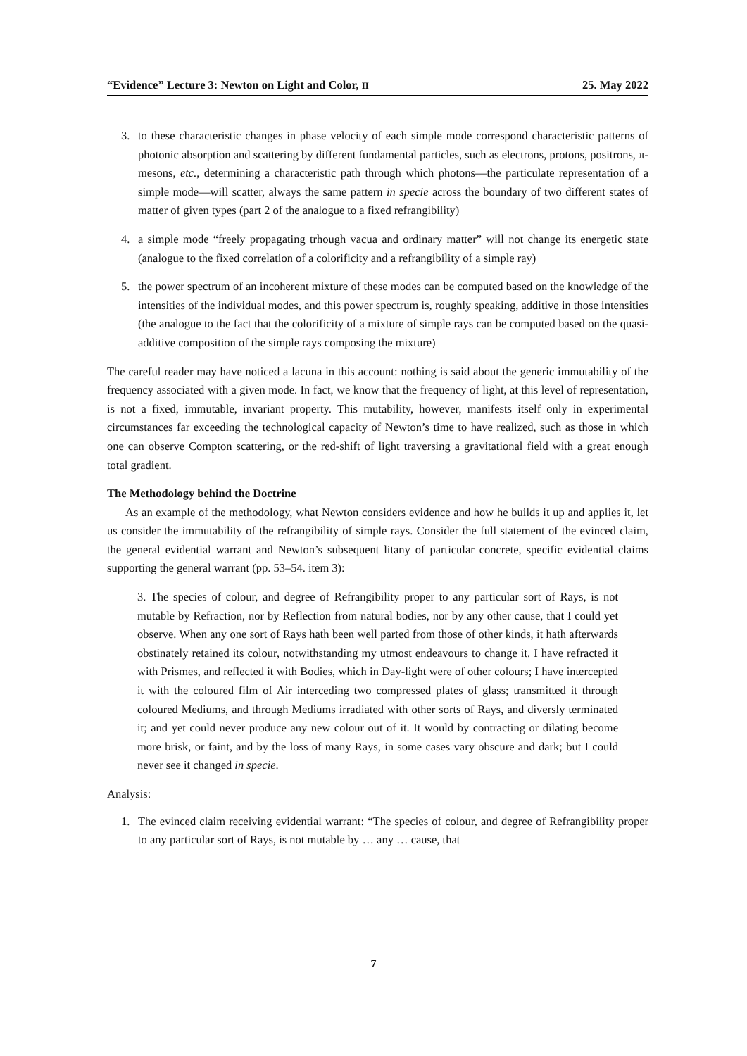“Evidence” Lecture 3: Newton on Light and Color, II 25. May 2022
3. to these characteristic changes in phase velocity of each simple mode correspond characteristic patterns of photonic absorption and scattering by different fundamental particles, such as electrons, protons, positrons, π-mesons, etc., determining a characteristic path through which photons—the particulate representation of a simple mode—will scatter, always the same pattern in specie across the boundary of two different states of matter of given types (part 2 of the analogue to a fixed refrangibility)
4. a simple mode “freely propagating trhough vacua and ordinary matter” will not change its energetic state (analogue to the fixed correlation of a colorificity and a refrangibility of a simple ray)
5. the power spectrum of an incoherent mixture of these modes can be computed based on the knowledge of the intensities of the individual modes, and this power spectrum is, roughly speaking, additive in those intensities (the analogue to the fact that the colorificity of a mixture of simple rays can be computed based on the quasi-additive composition of the simple rays composing the mixture)
The careful reader may have noticed a lacuna in this account: nothing is said about the generic immutability of the frequency associated with a given mode. In fact, we know that the frequency of light, at this level of representation, is not a fixed, immutable, invariant property. This mutability, however, manifests itself only in experimental circumstances far exceeding the technological capacity of Newton’s time to have realized, such as those in which one can observe Compton scattering, or the red-shift of light traversing a gravitational field with a great enough total gradient.
The Methodology behind the Doctrine
As an example of the methodology, what Newton considers evidence and how he builds it up and applies it, let us consider the immutability of the refrangibility of simple rays. Consider the full statement of the evinced claim, the general evidential warrant and Newton’s subsequent litany of particular concrete, specific evidential claims supporting the general warrant (pp. 53–54. item 3):
3. The species of colour, and degree of Refrangibility proper to any particular sort of Rays, is not mutable by Refraction, nor by Reflection from natural bodies, nor by any other cause, that I could yet observe. When any one sort of Rays hath been well parted from those of other kinds, it hath afterwards obstinately retained its colour, notwithstanding my utmost endeavours to change it. I have refracted it with Prismes, and reflected it with Bodies, which in Day-light were of other colours; I have intercepted it with the coloured film of Air interceding two compressed plates of glass; transmitted it through coloured Mediums, and through Mediums irradiated with other sorts of Rays, and diversly terminated it; and yet could never produce any new colour out of it. It would by contracting or dilating become more brisk, or faint, and by the loss of many Rays, in some cases vary obscure and dark; but I could never see it changed in specie.
Analysis:
1. The evinced claim receiving evidential warrant: “The species of colour, and degree of Refrangibility proper to any particular sort of Rays, is not mutable by … any … cause, that
7